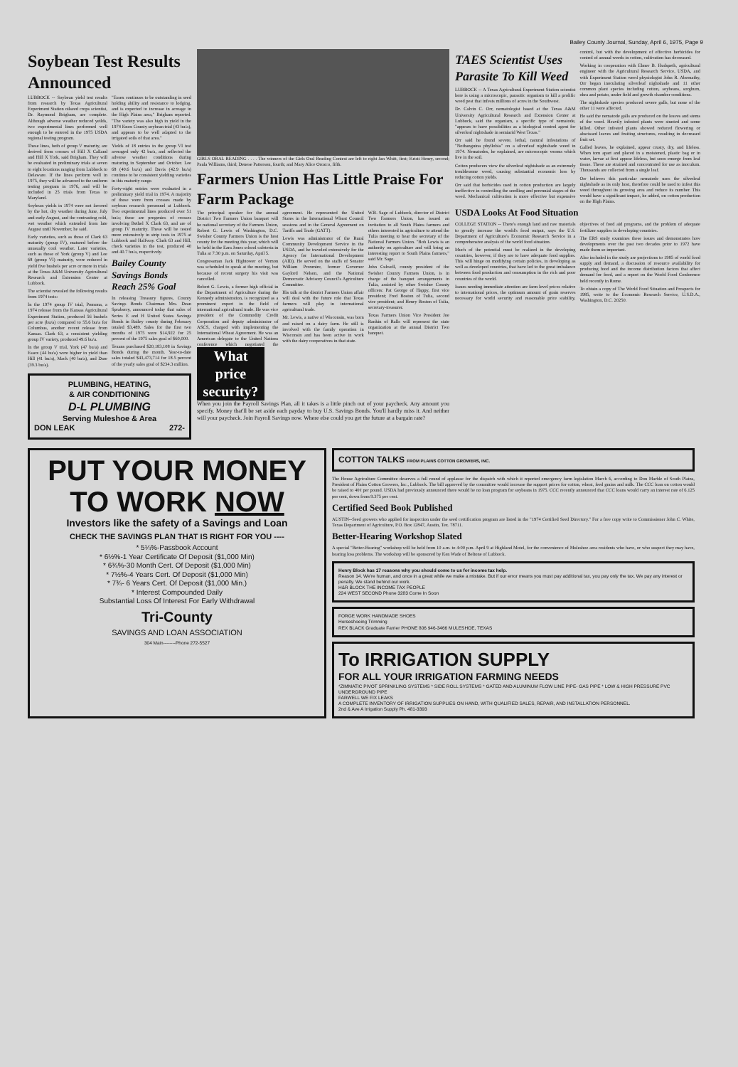Bailey County Journal, Sunday, April 6, 1975, Page 9
Soybean Test Results Announced
LUBBOCK -- Soybean yield test results from research by Texas Agricultural Experiment Station oilseed crops scientist, Dr. Raymond Brigham, are complete. Although adverse weather reduced yeilds, two experimental lines performed well enough to be entered in the 1975 USDA regional testing program.
These lines, both of group V maturity, are derived from crosses of Hill X Calland and Hill X York, said Brigham. They will be evaluated in preliminary trials at seven to eight locations ranging from Lubbock to Delaware. If the lines perform well in 1975, they will be advanced to the uniform testing program in 1976, and will be included in 25 trials from Texas to Maryland.
Soybean yields in 1974 were not favored by the hot, dry weather during June, July and early August, and the contrasting cold, wet weather which extended from late August until November, he said.
Early varieties, such as those of Clark 63 maturity (group IV), matured before the unusually cool weather. Later varieties, such as those of York (group V) and Lee 68 (group VI) maturity, were reduced in yield five bushels per acre or more in trials at the Texas A&M University Agricultural Research and Extension Center at Lubbock.
The scientist revealed the following results from 1974 tests:
In the 1974 group IV trial, Pomona, a 1974 release from the Kansas Agricultural Experiment Station, produced 56 bushels per acre (bu/a) compared to 55.6 bu/a for Columbus, another recent release from Kansas. Clark 63, a consistent yielding group IV variety, produced 49.6 bu/a.
In the group V trial, York (47 bu/a) and Essex (44 bu/a) were higher in yield than Hill (41 bu/a), Mack (40 bu/a), and Dare (39.3 bu/a).
"Essex continues to be outstanding in seed holding ability and resistance to lodging, and is expected to increase in acreage in the High Plains area," Brigham reported. "The variety was also high in yield in the 1974 Knox County soybean trial (43 bu/a), and appears to be well adapted to the irrigated soils of that area."
Yields of 18 entries in the group VI test averaged only 42 bu/a, and reflected the adverse weather conditions during maturing in September and October. Lee 68 (40.6 bu/a) and Davis (42.9 bu/a) continue to be consistent yielding varieties in this maturity range.
Forty-eight entries were evaluated in a preliminary yield trial in 1974. A majority of these were from crosses made by soybean research personnel at Lubbock. Two experimental lines produced over 51 bu/a; these are progenies of crosses involving Bethel X Clark 63, and are of group IV maturity. These will be tested more extensively in strip tests in 1975 at Lubbock and Halfway. Clark 63 and Hill, check varieties in the test, produced 40 and 40.7 bu/a, respectively.
Bailey County Savings Bonds Reach 25% Goal
In releasing Treasury figures, County Savings Bonds Chairman Mrs. Dean Spraberry, announced today that sales of Series E and H United States Savings Bonds in Bailey county during February totaled $3,489. Sales for the first two months of 1975 were $14,922 for 25 percent of the 1975 sales goal of $60,000.
Texans purchased $20,183,108 in Savings Bonds during the month. Year-to-date sales totaled $43,473,714 for 18.5 percent of the yearly sales goal of $234.3 million.
PLUMBING, HEATING,
& AIR CONDITIONING
D-L PLUMBING
Serving Muleshoe & Area
DON LEAK 272-
GIRLS ORAL READING . . . . The winners of the Girls Oral Reading Contest are left to right Jan Whitt, first; Kristi Henry, second; Paula Williams, third; Denese Patterson, fourth; and Mary Alice Orozco, fifth.
Farmers Union Has Little Praise For Farm Package
The principal speaker for the annual District Two Farmers Union banquet will be national secretary of the Farmers Union, Robert G. Lewis of Washington, D.C. Swisher County Farmers Union is the host county for the meeting this year, which will be held in the Ezra Jones school cafeteria in Tulia at 7:30 p.m. on Saturday, April 5.
Congressman Jack Hightower of Vernon was scheduled to speak at the meeting, but because of recent surgery his visit was cancelled.
Robert G. Lewis, a former high official in the Department of Agriculture during the Kennedy administration, is recognized as a prominent expert in the field of international agricultural trade. He was vice president of the Commodity Credit Corporation and deputy administrator of ASCS, charged with implementing the International Wheat Agreement. He was an American delegate to the United Nations conference which negotiated the agreement. He represented the United States in the International Wheat Council sessions and in the General Agreement on Tariffs and Trade (GATT).
Lewis was administrator of the Rural Community Development Service in the USDA, and he traveled extensively for the Agency for International Development (AID). He served on the staffs of Senator William Proxmire, former Governor Gaylord Nelson, and the National Democratic Advisory Council's Agriculture Committee.
His talk at the district Farmers Union affair will deal with the future role that Texas farmers will play in international agricultural trade.
Mr. Lewis, a native of Wisconsin, was born and raised on a dairy farm. He still is involved with the family operation in Wisconsin and has been active in work with the dairy cooperatives in that state.
W.R. Sage of Lubbock, director of District Two Farmers Union, has issued an invitation to all South Plains farmers and others interested in agriculture to attend the Tulia meeting to hear the secretary of the National Farmers Union. "Bob Lewis is an authority on agriculture and will bring an interesting report to South Plains farmers," said Mr. Sage.
John Culwell, county president of the Swisher County Farmers Union, is in charge of the banquet arrangements in Tulia, assisted by other Swisher County officers: Pat George of Happy, first vice president; Fred Boston of Tulia, second vice president; and Henry Boston of Tulia, secretary-treasurer.
Texas Farmers Union Vice President Joe Rankin of Ralls will represent the state organization at the annual District Two banquet.
What price security?
When you join the Payroll Savings Plan, all it takes is a little pinch out of your paycheck. Any amount you specify. Money that'll be set aside each payday to buy U.S. Savings Bonds. You'll hardly miss it. And neither will your paycheck. Join Payroll Savings now. Where else could you get the future at a bargain rate?
TAES Scientist Uses Parasite To Kill Weed
LUBBOCK -- A Texas Agricultural Experiment Station scientist here is using a microscopic, parasitic organism to kill a prolific weed pest that infests millions of acres in the Southwest.
Dr. Calvin C. Orr, nematologist based at the Texas A&M University Agricultural Research and Extension Center at Lubbock, said the organism, a specific type of nematode, "appears to have possibilities as a biological control agent for silverleaf nightshade in semiarid West Texas."
Orr said he found severe, lethal, natural infestations of "Nothanguina phyllobia" on a silverleaf nightshade weed in 1974. Nematodes, he explained, are microscopic worms which live in the soil.
Cotton producers view the silverleaf nightshade as an extremely troublesome weed, causing substantial economic loss by reducing cotton yields.
Orr said that herbicides used in cotton production are largely ineffective in controlling the seedling and perennial stages of the weed. Mechanical cultivation is more effective but expensive control, but with the development of effective herbicides for control of annual weeds in cotton, cultivation has decreased.
Working in cooperation with Elmer B. Hudspeth, agricultural engineer with the Agricultural Research Service, USDA, and with Experiment Station weed physiologist John R. Abernathy, Orr began inoculating silverleaf nightshade and 11 other common plant species including cotton, soybeans, sorghum, okra and potato, under field and growth chamber conditions.
The nightshade species produced severe galls, but none of the other 11 were affected.
He said the nematode galls are produced on the leaves and stems of the weed. Heavily infested plants were stunted and some killed. Other infested plants showed reduced flowering or abscissed leaves and fruiting structures, resulting in decreased fruit set.
Galled leaves, he explained, appear crusty, dry, and lifeless. When torn apart and placed in a moistened, plastic bag or in water, larvae at first appear lifeless, but soon emerge from leaf tissue. These are strained and concentrated for use as inoculum. Thousands are collected from a single leaf.
Orr believes this particular nematode uses the silverleaf nightshade as its only host, therefore could be used to infest this weed throughout its growing area and reduce its number. This would have a significant impact, he added, on cotton production on the High Plains.
USDA Looks At Food Situation
COLLEGE STATION -- There's enough land and raw materials to greatly increase the world's food output, says the U.S. Department of Agriculture's Economic Research Service in a comprehensive analysis of the world food situation.
Much of the potential must be realized in the developing countries, however, if they are to have adequate food supplies. This will hinge on modifying certain policies, in developing as well as developed countries, that have led to the great imbalance between food production and consumption in the rich and poor countries of the world.
Issues needing immediate attention are farm level prices relative to international prices, the optimum amount of grain reserves necessary for world security and reasonable price stability, objectives of food aid programs, and the problem of adequate fertilizer supplies in developing countries.
The ERS study examines these issues and demonstrates how developments over the past two decades prior to 1972 have made them so important.
Also included in the study are projections to 1985 of world food supply and demand, a discussion of resource availability for producing food and the income distribution factors that affect demand for food, and a report on the World Food Conference held recently in Rome.
To obtain a copy of The World Food Situation and Prospects for 1985, write to the Economic Research Service, U.S.D.A., Washington, D.C. 20250.
PUT YOUR MONEY TO WORK NOW
Investors like the safety of a Savings and Loan
CHECK THE SAVINGS PLAN THAT IS RIGHT FOR YOU ----
* 5¼%-Passbook Account
* 6½%-1 Year Certificate Of Deposit ($1,000 Min)
* 6¾%-30 Month Cert. Of Deposit ($1,000 Min)
* 7½%-4 Years Cert. Of Deposit ($1,000 Min)
* 7¾- 6 Years Cert. Of Deposit ($1,000 Min.)
* Interest Compounded Daily
Substantial Loss Of Interest For Early Withdrawal
Tri-County
SAVINGS AND LOAN ASSOCIATION
304 Main--------Phone 272-5527
COTTON TALKS FROM PLAINS COTTON GROWERS, INC.
The House Agriculture Committee deserves a full round of applause for the dispatch with which it reported emergency farm legislation March 6, according to Don Marble of South Plains, President of Plains Cotton Growers, Inc., Lubbock. The bill approved by the committee would increase the support prices for cotton, wheat, feed grains and milk. The CCC loan on cotton would be raised to 40¢ per pound. USDA had previously announced there would be no loan program for soybeans in 1975. CCC recently announced that CCC loans would carry an interest rate of 6.125 per cent, down from 9.375 per cent.
Certified Seed Book Published
AUSTIN--Seed growers who applied for inspection under the seed certification program are listed in the "1974 Certified Seed Directory." For a free copy write to Commissioner John C. White, Texas Department of Agriculture, P.O. Box 12847, Austin, Tex. 78711.
Better-Hearing Workshop Slated
A special "Better-Hearing" workshop will be held from 10 a.m. to 4:00 p.m. April 9 at Highland Motel, for the convenience of Muleshoe area residents who have, or who suspect they may have, hearing loss problems. The workshop will be sponsored by Ken Wade of Beltone of Lubbock.
Henry Block has 17 reasons why you should come to us for income tax help.
Reason 14. We're human, and once in a great while we make a mistake. But if our error means you must pay additional tax, you pay only the tax. We pay any interest or penalty. We stand behind our work.
H&R BLOCK THE INCOME TAX PEOPLE
224 WEST SECOND Phone 3283 Come In Soon
FORGE WORK HANDMADE SHOES
Horseshoeing Trimming
REX BLACK Graduate Farrier PHONE 806 946-3466 MULESHOE, TEXAS
To IRRIGATION SUPPLY
FOR ALL YOUR IRRIGATION FARMING NEEDS
*ZIMMATIC PIVOT SPRINKLING SYSTEMS * SIDE ROLL SYSTEMS * GATED AND ALUMINUM FLOW LINE PIPE- GAS PIPE * LOW & HIGH PRESSURE PVC UNDERGROUND PIPE
FARWELL WE FIX LEAKS
A COMPLETE INVENTORY OF IRRIGATION SUPPLIES ON HAND, WITH QUALIFIED SALES, REPAIR, AND INSTALLATION PERSONNEL.
2nd & Ave A Irrigation Supply Ph. 481-3393